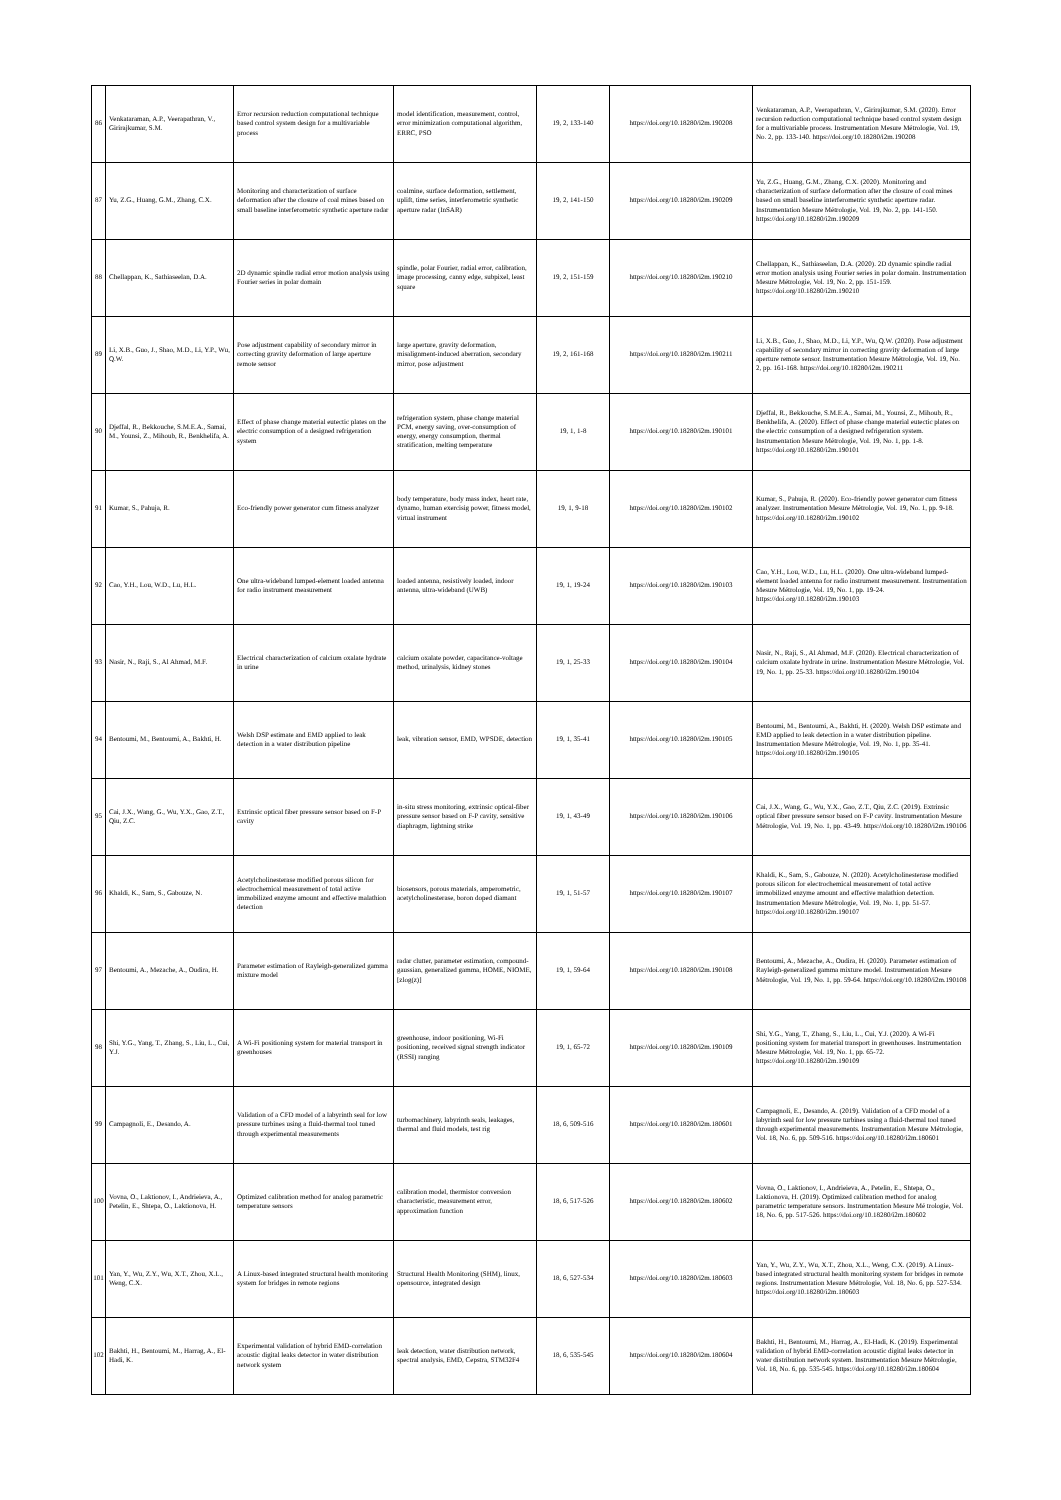| 86 | Venkataraman, A.P., Veerapathran, V., Girirajkumar, S.M. | Error recursion reduction computational technique based control system design for a multivariable process | model identification, measurement, control, error minimization computational algorithm, ERRC, PSO | 19, 2, 133-140 | https://doi.org/10.18280/i2m.190208 | Venkataraman, A.P., Veerapathran, V., Girirajkumar, S.M. (2020). Error recursion reduction computational technique based control system design for a multivariable process. Instrumentation Mesure Métrologie, Vol. 19, No. 2, pp. 133-140. https://doi.org/10.18280/i2m.190208 |
| 87 | Yu, Z.G., Huang, G.M., Zhang, C.X. | Monitoring and characterization of surface deformation after the closure of coal mines based on small baseline interferometric synthetic aperture radar | coalmine, surface deformation, settlement, uplift, time series, interferometric synthetic aperture radar (InSAR) | 19, 2, 141-150 | https://doi.org/10.18280/i2m.190209 | Yu, Z.G., Huang, G.M., Zhang, C.X. (2020). Monitoring and characterization of surface deformation after the closure of coal mines based on small baseline interferometric synthetic aperture radar. Instrumentation Mesure Métrologie, Vol. 19, No. 2, pp. 141-150. https://doi.org/10.18280/i2m.190209 |
| 88 | Chellappan, K., Sathiaseelan, D.A. | 2D dynamic spindle radial error motion analysis using Fourier series in polar domain | spindle, polar Fourier, radial error, calibration, image processing, canny edge, subpixel, least square | 19, 2, 151-159 | https://doi.org/10.18280/i2m.190210 | Chellappan, K., Sathiaseelan, D.A. (2020). 2D dynamic spindle radial error motion analysis using Fourier series in polar domain. Instrumentation Mesure Métrologie, Vol. 19, No. 2, pp. 151-159. https://doi.org/10.18280/i2m.190210 |
| 89 | Li, X.B., Guo, J., Shao, M.D., Li, Y.P., Wu, Q.W. | Pose adjustment capability of secondary mirror in correcting gravity deformation of large aperture remote sensor | large aperture, gravity deformation, misalignment-induced aberration, secondary mirror, pose adjustment | 19, 2, 161-168 | https://doi.org/10.18280/i2m.190211 | Li, X.B., Guo, J., Shao, M.D., Li, Y.P., Wu, Q.W. (2020). Pose adjustment capability of secondary mirror in correcting gravity deformation of large aperture remote sensor. Instrumentation Mesure Métrologie, Vol. 19, No. 2, pp. 161-168. https://doi.org/10.18280/i2m.190211 |
| 90 | Djeffal, R., Bekkouche, S.M.E.A., Samai, M., Younsi, Z., Mihoub, R., Benkhelifa, A. | Effect of phase change material eutectic plates on the electric consumption of a designed refrigeration system | refrigeration system, phase change material PCM, energy saving, over-consumption of energy, energy consumption, thermal stratification, melting temperature | 19, 1, 1-8 | https://doi.org/10.18280/i2m.190101 | Djeffal, R., Bekkouche, S.M.E.A., Samai, M., Younsi, Z., Mihoub, R., Benkhelifa, A. (2020). Effect of phase change material eutectic plates on the electric consumption of a designed refrigeration system. Instrumentation Mesure Métrologie, Vol. 19, No. 1, pp. 1-8. https://doi.org/10.18280/i2m.190101 |
| 91 | Kumar, S., Pahuja, R. | Eco-friendly power generator cum fitness analyzer | body temperature, body mass index, heart rate, dynamo, human exercisig power, fitness model, virtual instrument | 19, 1, 9-18 | https://doi.org/10.18280/i2m.190102 | Kumar, S., Pahuja, R. (2020). Eco-friendly power generator cum fitness analyzer. Instrumentation Mesure Métrologie, Vol. 19, No. 1, pp. 9-18. https://doi.org/10.18280/i2m.190102 |
| 92 | Cao, Y.H., Lou, W.D., Lu, H.L. | One ultra-wideband lumped-element loaded antenna for radio instrument measurement | loaded antenna, resistively loaded, indoor antenna, ultra-wideband (UWB) | 19, 1, 19-24 | https://doi.org/10.18280/i2m.190103 | Cao, Y.H., Lou, W.D., Lu, H.L. (2020). One ultra-wideband lumped-element loaded antenna for radio instrument measurement. Instrumentation Mesure Métrologie, Vol. 19, No. 1, pp. 19-24. https://doi.org/10.18280/i2m.190103 |
| 93 | Nasir, N., Raji, S., Al Ahmad, M.F. | Electrical characterization of calcium oxalate hydrate in urine | calcium oxalate powder, capacitance-voltage method, urinalysis, kidney stones | 19, 1, 25-33 | https://doi.org/10.18280/i2m.190104 | Nasir, N., Raji, S., Al Ahmad, M.F. (2020). Electrical characterization of calcium oxalate hydrate in urine. Instrumentation Mesure Métrologie, Vol. 19, No. 1, pp. 25-33. https://doi.org/10.18280/i2m.190104 |
| 94 | Bentoumi, M., Bentoumi, A., Bakhti, H. | Welsh DSP estimate and EMD applied to leak detection in a water distribution pipeline | leak, vibration sensor, EMD, WPSDE, detection | 19, 1, 35-41 | https://doi.org/10.18280/i2m.190105 | Bentoumi, M., Bentoumi, A., Bakhti, H. (2020). Welsh DSP estimate and EMD applied to leak detection in a water distribution pipeline. Instrumentation Mesure Métrologie, Vol. 19, No. 1, pp. 35-41. https://doi.org/10.18280/i2m.190105 |
| 95 | Cai, J.X., Wang, G., Wu, Y.X., Gao, Z.T., Qiu, Z.C. | Extrinsic optical fiber pressure sensor based on F-P cavity | in-situ stress monitoring, extrinsic optical-fiber pressure sensor based on F-P cavity, sensitive diaphragm, lightning strike | 19, 1, 43-49 | https://doi.org/10.18280/i2m.190106 | Cai, J.X., Wang, G., Wu, Y.X., Gao, Z.T., Qiu, Z.C. (2019). Extrinsic optical fiber pressure sensor based on F-P cavity. Instrumentation Mesure Métrologie, Vol. 19, No. 1, pp. 43-49. https://doi.org/10.18280/i2m.190106 |
| 96 | Khaldi, K., Sam, S., Gabouze, N. | Acetylcholinesterase modified porous silicon for electrochemical measurement of total active immobilized enzyme amount and effective malathion detection | biosensors, porous materials, amperometric, acetylcholinesterase, boron doped diamant | 19, 1, 51-57 | https://doi.org/10.18280/i2m.190107 | Khaldi, K., Sam, S., Gabouze, N. (2020). Acetylcholinesterase modified porous silicon for electrochemical measurement of total active immobilized enzyme amount and effective malathion detection. Instrumentation Mesure Métrologie, Vol. 19, No. 1, pp. 51-57. https://doi.org/10.18280/i2m.190107 |
| 97 | Bentoumi, A., Mezache, A., Oudira, H. | Parameter estimation of Rayleigh-generalized gamma mixture model | radar clutter, parameter estimation, compound-gaussian, generalized gamma, HOME, NIOME, [zlog(z)] | 19, 1, 59-64 | https://doi.org/10.18280/i2m.190108 | Bentoumi, A., Mezache, A., Oudira, H. (2020). Parameter estimation of Rayleigh-generalized gamma mixture model. Instrumentation Mesure Métrologie, Vol. 19, No. 1, pp. 59-64. https://doi.org/10.18280/i2m.190108 |
| 98 | Shi, Y.G., Yang, T., Zhang, S., Liu, L., Cui, Y.J. | A Wi-Fi positioning system for material transport in greenhouses | greenhouse, indoor positioning, Wi-Fi positioning, received signal strength indicator (RSSI) ranging | 19, 1, 65-72 | https://doi.org/10.18280/i2m.190109 | Shi, Y.G., Yang, T., Zhang, S., Liu, L., Cui, Y.J. (2020). A Wi-Fi positioning system for material transport in greenhouses. Instrumentation Mesure Métrologie, Vol. 19, No. 1, pp. 65-72. https://doi.org/10.18280/i2m.190109 |
| 99 | Campagnoli, E., Desando, A. | Validation of a CFD model of a labyrinth seal for low pressure turbines using a fluid-thermal tool tuned through experimental measurements | turbomachinery, labyrinth seals, leakages, thermal and fluid models, test rig | 18, 6, 509-516 | https://doi.org/10.18280/i2m.180601 | Campagnoli, E., Desando, A. (2019). Validation of a CFD model of a labyrinth seal for low pressure turbines using a fluid-thermal tool tuned through experimental measurements. Instrumentation Mesure Métrologie, Vol. 18, No. 6, pp. 509-516. https://doi.org/10.18280/i2m.180601 |
| 100 | Vovna, O., Laktionov, I., Andrieieva, A., Petelin, E., Shtepa, O., Laktionova, H. | Optimized calibration method for analog parametric temperature sensors | calibration model, thermistor conversion characteristic, measurement error, approximation function | 18, 6, 517-526 | https://doi.org/10.18280/i2m.180602 | Vovna, O., Laktionov, I., Andrieieva, A., Petelin, E., Shtepa, O., Laktionova, H. (2019). Optimized calibration method for analog parametric temperature sensors. Instrumentation Mesure Mé trologie, Vol. 18, No. 6, pp. 517-526. https://doi.org/10.18280/i2m.180602 |
| 101 | Yan, Y., Wu, Z.Y., Wu, X.T., Zhou, X.L., Weng, C.X. | A Linux-based integrated structural health monitoring system for bridges in remote regions | Structural Health Monitoring (SHM), linux, opensource, integrated design | 18, 6, 527-534 | https://doi.org/10.18280/i2m.180603 | Yan, Y., Wu, Z.Y., Wu, X.T., Zhou, X.L., Weng, C.X. (2019). A Linux-based integrated structural health monitoring system for bridges in remote regions. Instrumentation Mesure Métrologie, Vol. 18, No. 6, pp. 527-534. https://doi.org/10.18280/i2m.180603 |
| 102 | Bakhti, H., Bentoumi, M., Harrag, A., El-Hadi, K. | Experimental validation of hybrid EMD-correlation acoustic digital leaks detector in water distribution network system | leak detection, water distribution network, spectral analysis, EMD, Cepstra, STM32F4 | 18, 6, 535-545 | https://doi.org/10.18280/i2m.180604 | Bakhti, H., Bentoumi, M., Harrag, A., El-Hadi, K. (2019). Experimental validation of hybrid EMD-correlation acoustic digital leaks detector in water distribution network system. Instrumentation Mesure Métrologie, Vol. 18, No. 6, pp. 535-545. https://doi.org/10.18280/i2m.180604 |